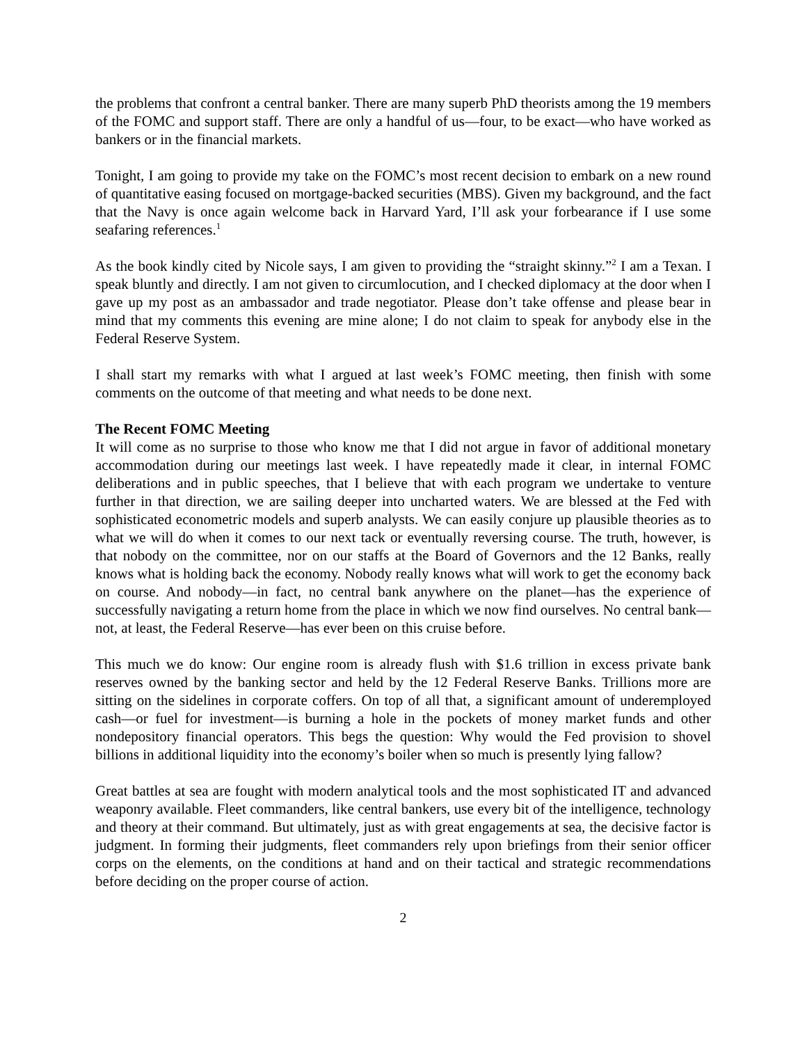the problems that confront a central banker. There are many superb PhD theorists among the 19 members of the FOMC and support staff. There are only a handful of us—four, to be exact—who have worked as bankers or in the financial markets.
Tonight, I am going to provide my take on the FOMC’s most recent decision to embark on a new round of quantitative easing focused on mortgage-backed securities (MBS). Given my background, and the fact that the Navy is once again welcome back in Harvard Yard, I’ll ask your forbearance if I use some seafaring references.<sup>1</sup>
As the book kindly cited by Nicole says, I am given to providing the “straight skinny.”<sup>2</sup> I am a Texan. I speak bluntly and directly. I am not given to circumlocution, and I checked diplomacy at the door when I gave up my post as an ambassador and trade negotiator. Please don’t take offense and please bear in mind that my comments this evening are mine alone; I do not claim to speak for anybody else in the Federal Reserve System.
I shall start my remarks with what I argued at last week’s FOMC meeting, then finish with some comments on the outcome of that meeting and what needs to be done next.
The Recent FOMC Meeting
It will come as no surprise to those who know me that I did not argue in favor of additional monetary accommodation during our meetings last week. I have repeatedly made it clear, in internal FOMC deliberations and in public speeches, that I believe that with each program we undertake to venture further in that direction, we are sailing deeper into uncharted waters. We are blessed at the Fed with sophisticated econometric models and superb analysts. We can easily conjure up plausible theories as to what we will do when it comes to our next tack or eventually reversing course. The truth, however, is that nobody on the committee, nor on our staffs at the Board of Governors and the 12 Banks, really knows what is holding back the economy. Nobody really knows what will work to get the economy back on course. And nobody—in fact, no central bank anywhere on the planet—has the experience of successfully navigating a return home from the place in which we now find ourselves. No central bank—not, at least, the Federal Reserve—has ever been on this cruise before.
This much we do know: Our engine room is already flush with $1.6 trillion in excess private bank reserves owned by the banking sector and held by the 12 Federal Reserve Banks. Trillions more are sitting on the sidelines in corporate coffers. On top of all that, a significant amount of underemployed cash—or fuel for investment—is burning a hole in the pockets of money market funds and other nondepository financial operators. This begs the question: Why would the Fed provision to shovel billions in additional liquidity into the economy’s boiler when so much is presently lying fallow?
Great battles at sea are fought with modern analytical tools and the most sophisticated IT and advanced weaponry available. Fleet commanders, like central bankers, use every bit of the intelligence, technology and theory at their command. But ultimately, just as with great engagements at sea, the decisive factor is judgment. In forming their judgments, fleet commanders rely upon briefings from their senior officer corps on the elements, on the conditions at hand and on their tactical and strategic recommendations before deciding on the proper course of action.
2